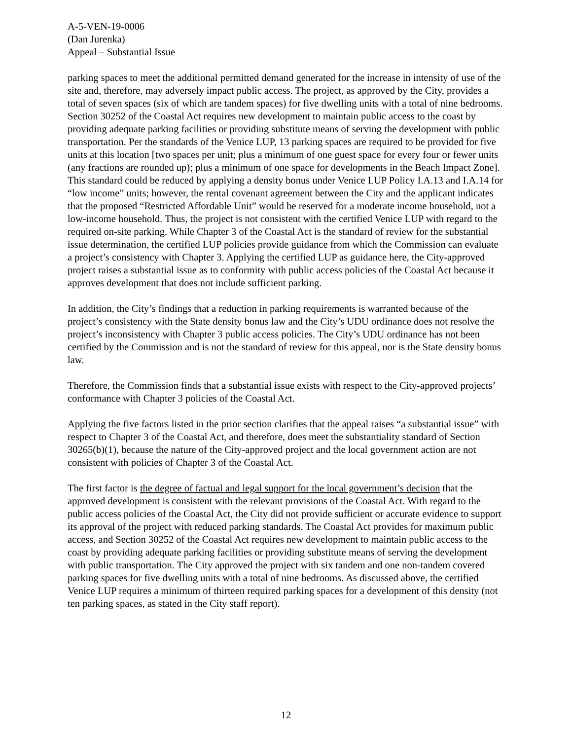A-5-VEN-19-0006
(Dan Jurenka)
Appeal – Substantial Issue
parking spaces to meet the additional permitted demand generated for the increase in intensity of use of the site and, therefore, may adversely impact public access. The project, as approved by the City, provides a total of seven spaces (six of which are tandem spaces) for five dwelling units with a total of nine bedrooms. Section 30252 of the Coastal Act requires new development to maintain public access to the coast by providing adequate parking facilities or providing substitute means of serving the development with public transportation. Per the standards of the Venice LUP, 13 parking spaces are required to be provided for five units at this location [two spaces per unit; plus a minimum of one guest space for every four or fewer units (any fractions are rounded up); plus a minimum of one space for developments in the Beach Impact Zone]. This standard could be reduced by applying a density bonus under Venice LUP Policy I.A.13 and I.A.14 for “low income” units; however, the rental covenant agreement between the City and the applicant indicates that the proposed “Restricted Affordable Unit” would be reserved for a moderate income household, not a low-income household. Thus, the project is not consistent with the certified Venice LUP with regard to the required on-site parking. While Chapter 3 of the Coastal Act is the standard of review for the substantial issue determination, the certified LUP policies provide guidance from which the Commission can evaluate a project’s consistency with Chapter 3. Applying the certified LUP as guidance here, the City-approved project raises a substantial issue as to conformity with public access policies of the Coastal Act because it approves development that does not include sufficient parking.
In addition, the City’s findings that a reduction in parking requirements is warranted because of the project’s consistency with the State density bonus law and the City’s UDU ordinance does not resolve the project’s inconsistency with Chapter 3 public access policies. The City’s UDU ordinance has not been certified by the Commission and is not the standard of review for this appeal, nor is the State density bonus law.
Therefore, the Commission finds that a substantial issue exists with respect to the City-approved projects’ conformance with Chapter 3 policies of the Coastal Act.
Applying the five factors listed in the prior section clarifies that the appeal raises “a substantial issue” with respect to Chapter 3 of the Coastal Act, and therefore, does meet the substantiality standard of Section 30265(b)(1), because the nature of the City-approved project and the local government action are not consistent with policies of Chapter 3 of the Coastal Act.
The first factor is the degree of factual and legal support for the local government’s decision that the approved development is consistent with the relevant provisions of the Coastal Act. With regard to the public access policies of the Coastal Act, the City did not provide sufficient or accurate evidence to support its approval of the project with reduced parking standards. The Coastal Act provides for maximum public access, and Section 30252 of the Coastal Act requires new development to maintain public access to the coast by providing adequate parking facilities or providing substitute means of serving the development with public transportation. The City approved the project with six tandem and one non-tandem covered parking spaces for five dwelling units with a total of nine bedrooms. As discussed above, the certified Venice LUP requires a minimum of thirteen required parking spaces for a development of this density (not ten parking spaces, as stated in the City staff report).
12